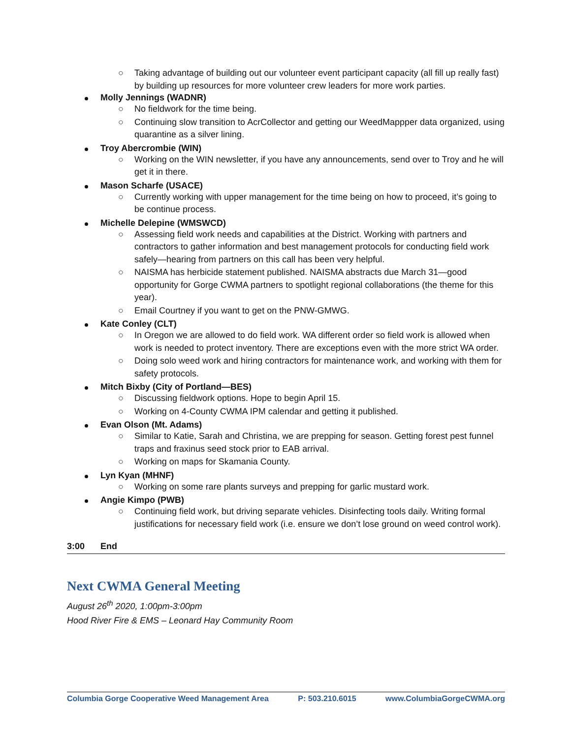○ Taking advantage of building out our volunteer event participant capacity (all fill up really fast) by building up resources for more volunteer crew leaders for more work parties.
Molly Jennings (WADNR)
○ No fieldwork for the time being.
○ Continuing slow transition to AcrCollector and getting our WeedMappper data organized, using quarantine as a silver lining.
Troy Abercrombie (WIN)
○ Working on the WIN newsletter, if you have any announcements, send over to Troy and he will get it in there.
Mason Scharfe (USACE)
○ Currently working with upper management for the time being on how to proceed, it’s going to be continue process.
Michelle Delepine (WMSWCD)
○ Assessing field work needs and capabilities at the District. Working with partners and contractors to gather information and best management protocols for conducting field work safely—hearing from partners on this call has been very helpful.
○ NAISMA has herbicide statement published. NAISMA abstracts due March 31—good opportunity for Gorge CWMA partners to spotlight regional collaborations (the theme for this year).
○ Email Courtney if you want to get on the PNW-GMWG.
Kate Conley (CLT)
○ In Oregon we are allowed to do field work. WA different order so field work is allowed when work is needed to protect inventory. There are exceptions even with the more strict WA order.
○ Doing solo weed work and hiring contractors for maintenance work, and working with them for safety protocols.
Mitch Bixby (City of Portland—BES)
○ Discussing fieldwork options. Hope to begin April 15.
○ Working on 4-County CWMA IPM calendar and getting it published.
Evan Olson (Mt. Adams)
○ Similar to Katie, Sarah and Christina, we are prepping for season. Getting forest pest funnel traps and fraxinus seed stock prior to EAB arrival.
○ Working on maps for Skamania County.
Lyn Kyan (MHNF)
○ Working on some rare plants surveys and prepping for garlic mustard work.
Angie Kimpo (PWB)
○ Continuing field work, but driving separate vehicles. Disinfecting tools daily. Writing formal justifications for necessary field work (i.e. ensure we don’t lose ground on weed control work).
3:00 End
Next CWMA General Meeting
August 26<sup>th</sup> 2020, 1:00pm-3:00pm
Hood River Fire & EMS – Leonard Hay Community Room
Columbia Gorge Cooperative Weed Management Area P: 503.210.6015 www.ColumbiaGorgeCWMA.org